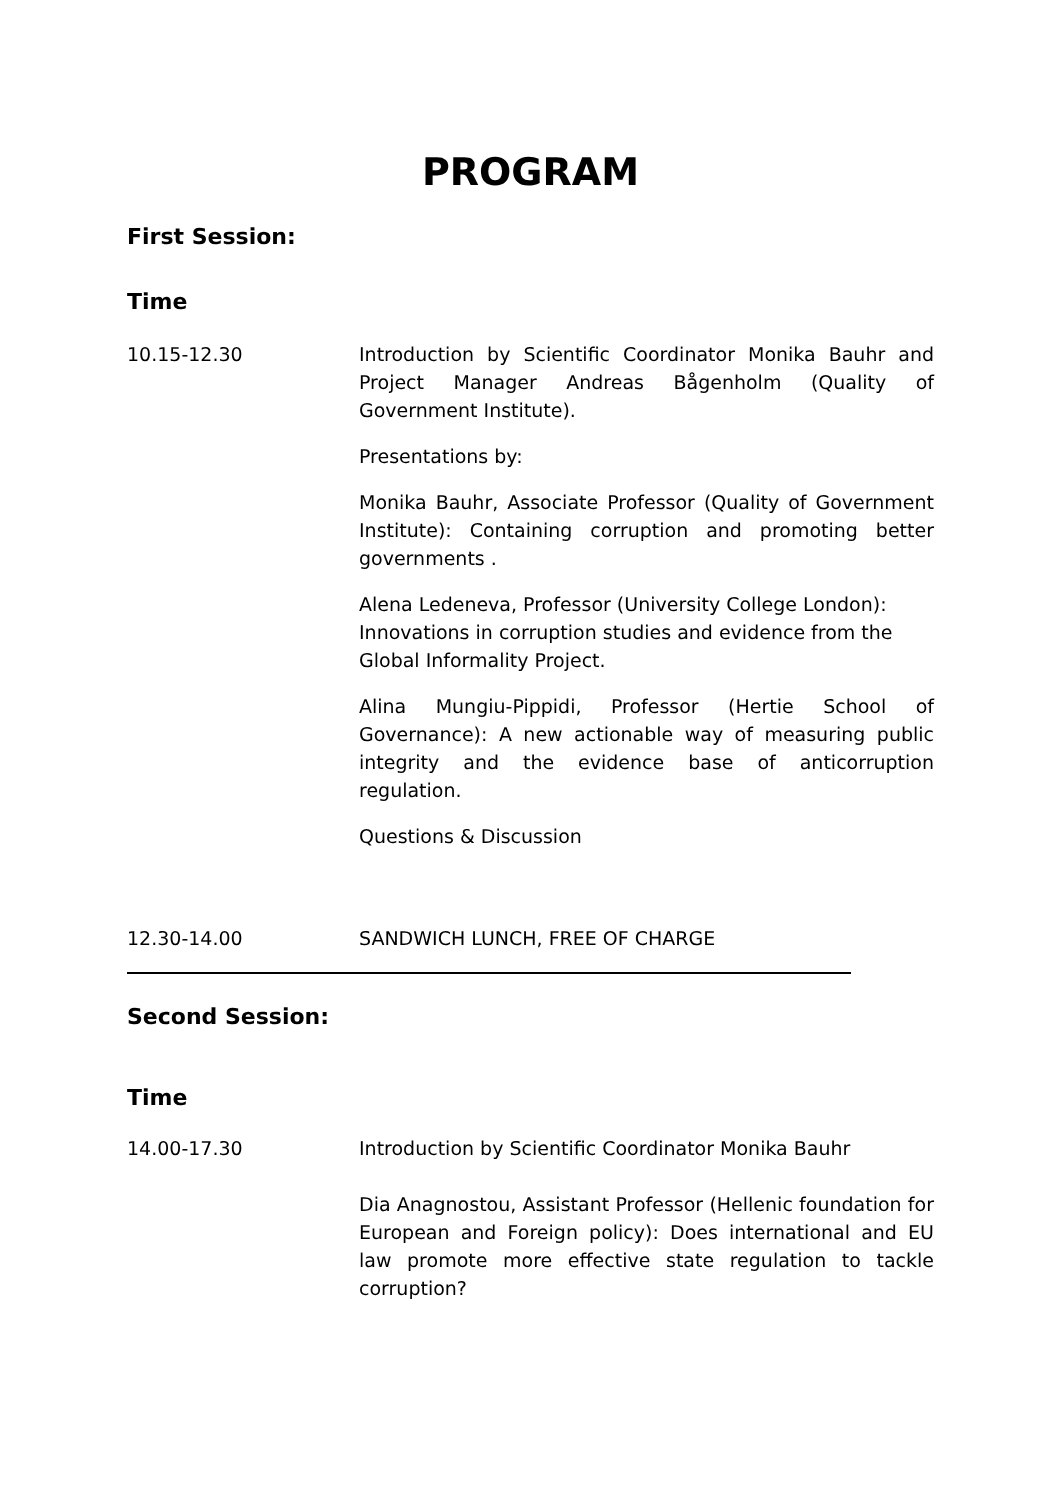PROGRAM
First Session:
Time
10.15-12.30 Introduction by Scientific Coordinator Monika Bauhr and Project Manager Andreas Bågenholm (Quality of Government Institute).
Presentations by:
Monika Bauhr, Associate Professor (Quality of Government Institute): Containing corruption and promoting better governments .
Alena Ledeneva, Professor (University College London): Innovations in corruption studies and evidence from the Global Informality Project.
Alina Mungiu-Pippidi, Professor (Hertie School of Governance): A new actionable way of measuring public integrity and the evidence base of anticorruption regulation.
Questions & Discussion
12.30-14.00 SANDWICH LUNCH, FREE OF CHARGE
Second Session:
Time
14.00-17.30 Introduction by Scientific Coordinator Monika Bauhr
Dia Anagnostou, Assistant Professor (Hellenic foundation for European and Foreign policy): Does international and EU law promote more effective state regulation to tackle corruption?